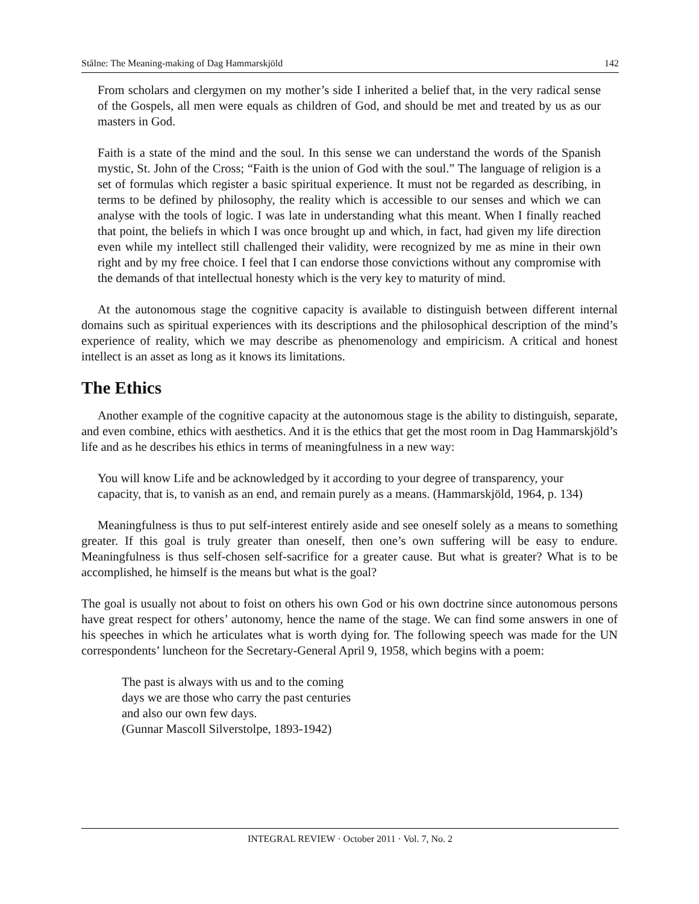Stålne: The Meaning-making of Dag Hammarskjöld 142
From scholars and clergymen on my mother’s side I inherited a belief that, in the very radical sense of the Gospels, all men were equals as children of God, and should be met and treated by us as our masters in God.
Faith is a state of the mind and the soul. In this sense we can understand the words of the Spanish mystic, St. John of the Cross; “Faith is the union of God with the soul.” The language of religion is a set of formulas which register a basic spiritual experience. It must not be regarded as describing, in terms to be defined by philosophy, the reality which is accessible to our senses and which we can analyse with the tools of logic. I was late in understanding what this meant. When I finally reached that point, the beliefs in which I was once brought up and which, in fact, had given my life direction even while my intellect still challenged their validity, were recognized by me as mine in their own right and by my free choice. I feel that I can endorse those convictions without any compromise with the demands of that intellectual honesty which is the very key to maturity of mind.
At the autonomous stage the cognitive capacity is available to distinguish between different internal domains such as spiritual experiences with its descriptions and the philosophical description of the mind’s experience of reality, which we may describe as phenomenology and empiricism. A critical and honest intellect is an asset as long as it knows its limitations.
The Ethics
Another example of the cognitive capacity at the autonomous stage is the ability to distinguish, separate, and even combine, ethics with aesthetics. And it is the ethics that get the most room in Dag Hammarskjöld’s life and as he describes his ethics in terms of meaningfulness in a new way:
You will know Life and be acknowledged by it according to your degree of transparency, your capacity, that is, to vanish as an end, and remain purely as a means. (Hammarskjöld, 1964, p. 134)
Meaningfulness is thus to put self-interest entirely aside and see oneself solely as a means to something greater. If this goal is truly greater than oneself, then one’s own suffering will be easy to endure. Meaningfulness is thus self-chosen self-sacrifice for a greater cause. But what is greater? What is to be accomplished, he himself is the means but what is the goal?
The goal is usually not about to foist on others his own God or his own doctrine since autonomous persons have great respect for others’ autonomy, hence the name of the stage. We can find some answers in one of his speeches in which he articulates what is worth dying for. The following speech was made for the UN correspondents’ luncheon for the Secretary-General April 9, 1958, which begins with a poem:
The past is always with us and to the coming
days we are those who carry the past centuries
and also our own few days.
(Gunnar Mascoll Silverstolpe, 1893-1942)
INTEGRAL REVIEW · October 2011 · Vol. 7, No. 2